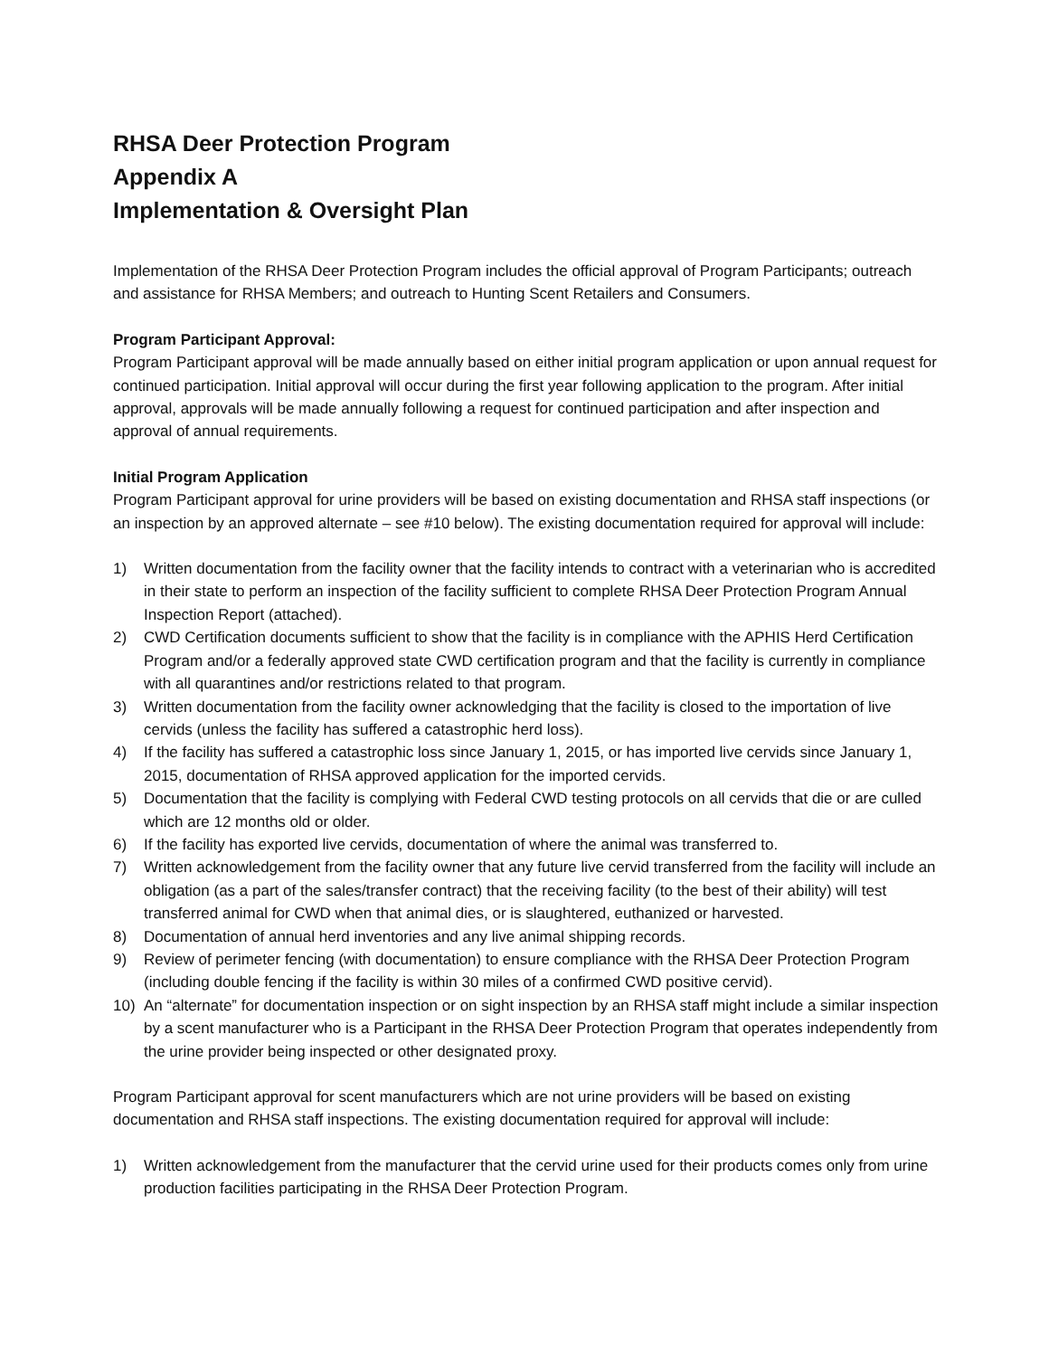RHSA Deer Protection Program
Appendix A
Implementation & Oversight Plan
Implementation of the RHSA Deer Protection Program includes the official approval of Program Participants; outreach and assistance for RHSA Members; and outreach to Hunting Scent Retailers and Consumers.
Program Participant Approval:
Program Participant approval will be made annually based on either initial program application or upon annual request for continued participation. Initial approval will occur during the first year following application to the program. After initial approval, approvals will be made annually following a request for continued participation and after inspection and approval of annual requirements.
Initial Program Application
Program Participant approval for urine providers will be based on existing documentation and RHSA staff inspections (or an inspection by an approved alternate – see #10 below). The existing documentation required for approval will include:
1) Written documentation from the facility owner that the facility intends to contract with a veterinarian who is accredited in their state to perform an inspection of the facility sufficient to complete RHSA Deer Protection Program Annual Inspection Report (attached).
2) CWD Certification documents sufficient to show that the facility is in compliance with the APHIS Herd Certification Program and/or a federally approved state CWD certification program and that the facility is currently in compliance with all quarantines and/or restrictions related to that program.
3) Written documentation from the facility owner acknowledging that the facility is closed to the importation of live cervids (unless the facility has suffered a catastrophic herd loss).
4) If the facility has suffered a catastrophic loss since January 1, 2015, or has imported live cervids since January 1, 2015, documentation of RHSA approved application for the imported cervids.
5) Documentation that the facility is complying with Federal CWD testing protocols on all cervids that die or are culled which are 12 months old or older.
6) If the facility has exported live cervids, documentation of where the animal was transferred to.
7) Written acknowledgement from the facility owner that any future live cervid transferred from the facility will include an obligation (as a part of the sales/transfer contract) that the receiving facility (to the best of their ability) will test transferred animal for CWD when that animal dies, or is slaughtered, euthanized or harvested.
8) Documentation of annual herd inventories and any live animal shipping records.
9) Review of perimeter fencing (with documentation) to ensure compliance with the RHSA Deer Protection Program (including double fencing if the facility is within 30 miles of a confirmed CWD positive cervid).
10) An “alternate” for documentation inspection or on sight inspection by an RHSA staff might include a similar inspection by a scent manufacturer who is a Participant in the RHSA Deer Protection Program that operates independently from the urine provider being inspected or other designated proxy.
Program Participant approval for scent manufacturers which are not urine providers will be based on existing documentation and RHSA staff inspections. The existing documentation required for approval will include:
1) Written acknowledgement from the manufacturer that the cervid urine used for their products comes only from urine production facilities participating in the RHSA Deer Protection Program.